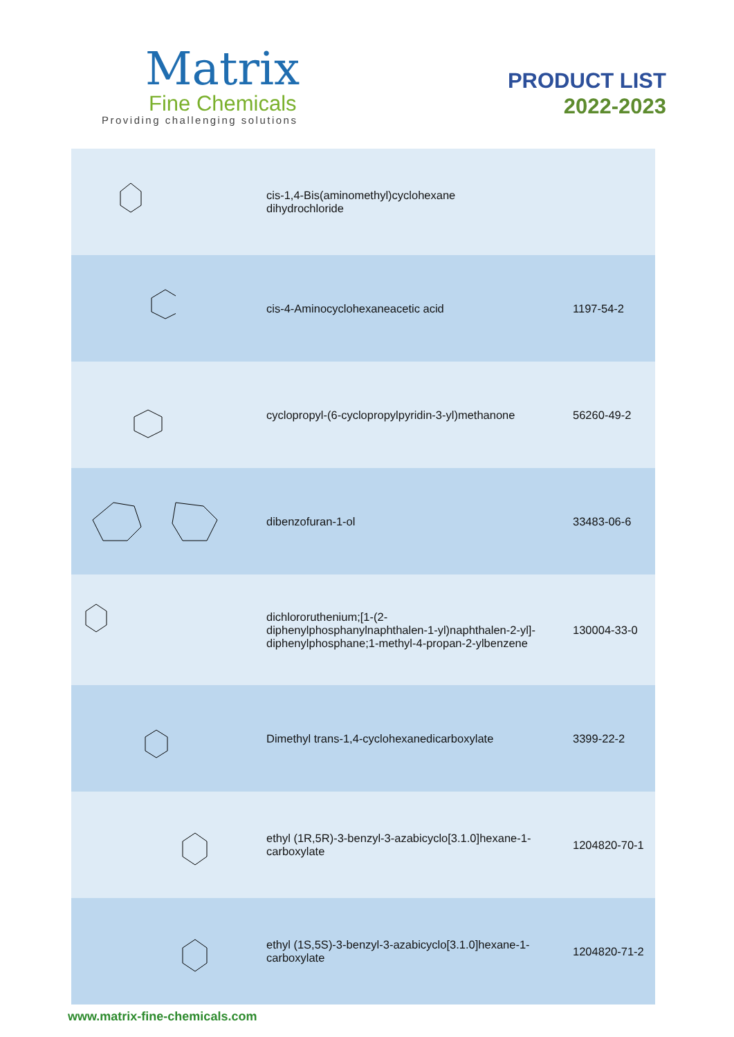Matrix
Fine Chemicals
Providing challenging solutions
PRODUCT LIST
2022-2023
| | cis-1,4-Bis(aminomethyl)cyclohexane dihydrochloride | |
| | cis-4-Aminocyclohexaneacetic acid | 1197-54-2 |
| | cyclopropyl-(6-cyclopropylpyridin-3-yl)methanone | 56260-49-2 |
| | dibenzofuran-1-ol | 33483-06-6 |
| | dichlororuthenium;[1-(2- diphenylphosphanylnaphthalen-1-yl)naphthalen-2-yl]- diphenylphosphane;1-methyl-4-propan-2-ylbenzene | 130004-33-0 |
| | Dimethyl trans-1,4-cyclohexanedicarboxylate | 3399-22-2 |
| | ethyl (1R,5R)-3-benzyl-3-azabicyclo[3.1.0]hexane-1- carboxylate | 1204820-70-1 |
| | ethyl (1S,5S)-3-benzyl-3-azabicyclo[3.1.0]hexane-1- carboxylate | 1204820-71-2 |
www.matrix-fine-chemicals.com